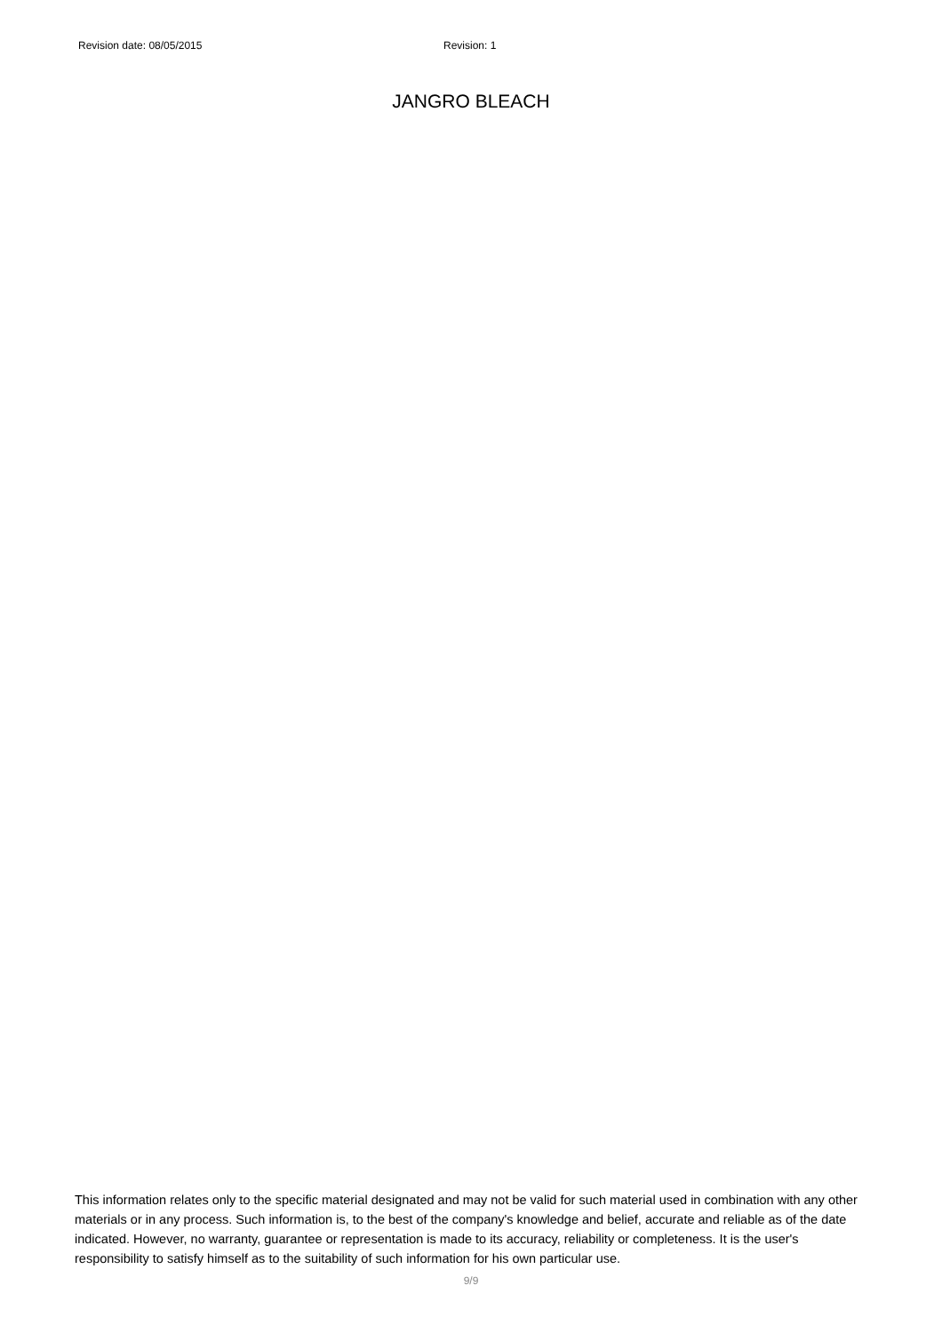Revision date: 08/05/2015 Revision: 1
JANGRO BLEACH
This information relates only to the specific material designated and may not be valid for such material used in combination with any other materials or in any process. Such information is, to the best of the company's knowledge and belief, accurate and reliable as of the date indicated. However, no warranty, guarantee or representation is made to its accuracy, reliability or completeness. It is the user's responsibility to satisfy himself as to the suitability of such information for his own particular use.
9/9